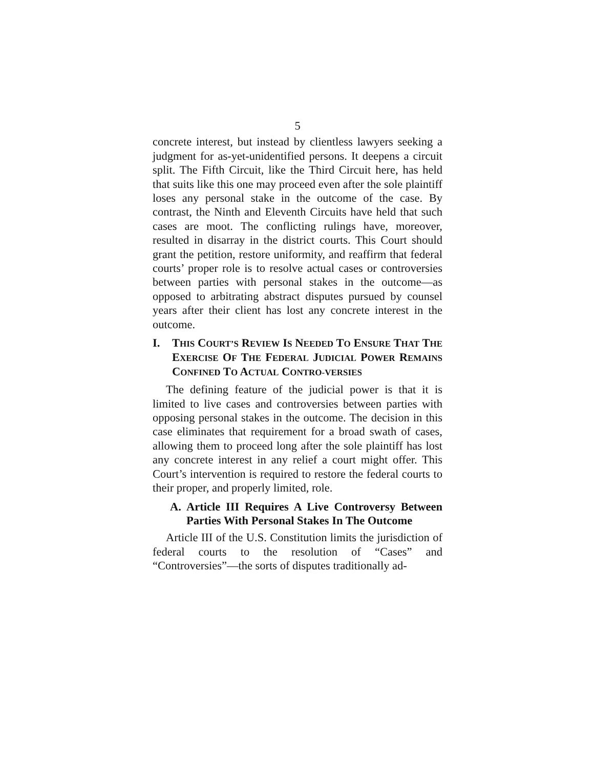5
concrete interest, but instead by clientless lawyers seeking a judgment for as-yet-unidentified persons. It deepens a circuit split. The Fifth Circuit, like the Third Circuit here, has held that suits like this one may proceed even after the sole plaintiff loses any personal stake in the outcome of the case. By contrast, the Ninth and Eleventh Circuits have held that such cases are moot. The conflicting rulings have, moreover, resulted in disarray in the district courts. This Court should grant the petition, restore uniformity, and reaffirm that federal courts’ proper role is to resolve actual cases or controversies between parties with personal stakes in the outcome—as opposed to arbitrating abstract disputes pursued by counsel years after their client has lost any concrete interest in the outcome.
I. THIS COURT’S REVIEW IS NEEDED TO ENSURE THAT THE EXERCISE OF THE FEDERAL JUDICIAL POWER REMAINS CONFINED TO ACTUAL CONTRO-VERSIES
The defining feature of the judicial power is that it is limited to live cases and controversies between parties with opposing personal stakes in the outcome. The decision in this case eliminates that requirement for a broad swath of cases, allowing them to proceed long after the sole plaintiff has lost any concrete interest in any relief a court might offer. This Court’s intervention is required to restore the federal courts to their proper, and properly limited, role.
A. Article III Requires A Live Controversy Between Parties With Personal Stakes In The Outcome
Article III of the U.S. Constitution limits the jurisdiction of federal courts to the resolution of “Cases” and “Controversies”—the sorts of disputes traditionally ad-